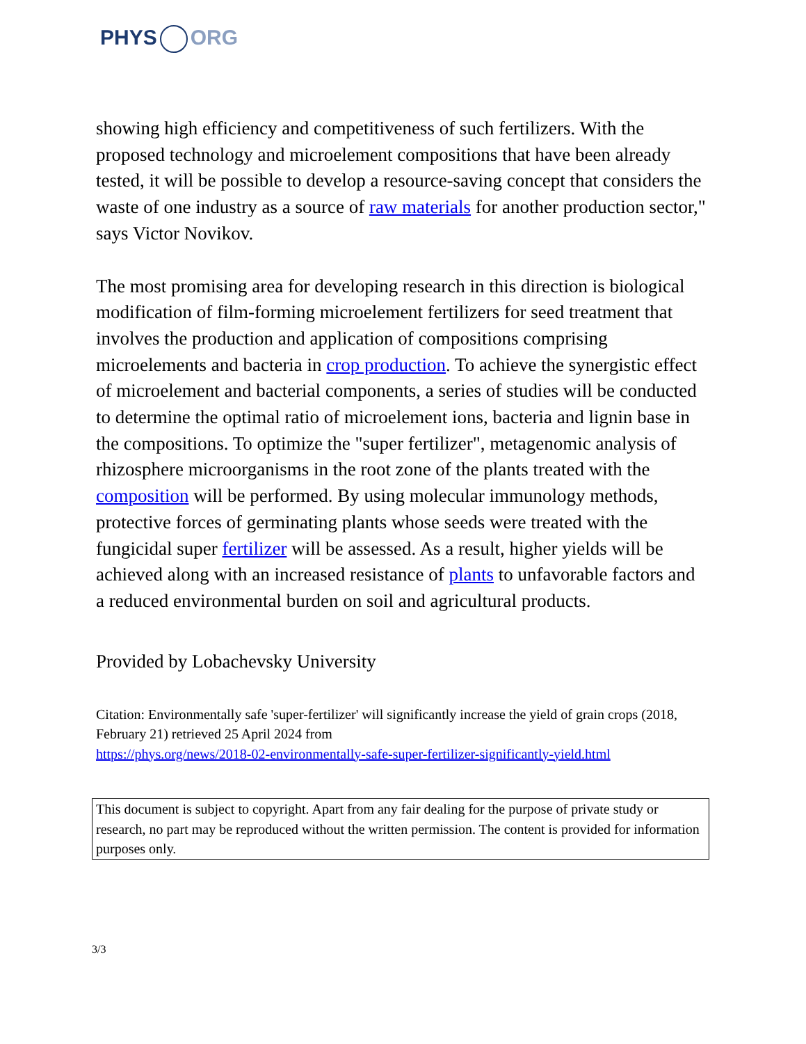PHYS ORG
showing high efficiency and competitiveness of such fertilizers. With the proposed technology and microelement compositions that have been already tested, it will be possible to develop a resource-saving concept that considers the waste of one industry as a source of raw materials for another production sector," says Victor Novikov.
The most promising area for developing research in this direction is biological modification of film-forming microelement fertilizers for seed treatment that involves the production and application of compositions comprising microelements and bacteria in crop production. To achieve the synergistic effect of microelement and bacterial components, a series of studies will be conducted to determine the optimal ratio of microelement ions, bacteria and lignin base in the compositions. To optimize the "super fertilizer", metagenomic analysis of rhizosphere microorganisms in the root zone of the plants treated with the composition will be performed. By using molecular immunology methods, protective forces of germinating plants whose seeds were treated with the fungicidal super fertilizer will be assessed. As a result, higher yields will be achieved along with an increased resistance of plants to unfavorable factors and a reduced environmental burden on soil and agricultural products.
Provided by Lobachevsky University
Citation: Environmentally safe 'super-fertilizer' will significantly increase the yield of grain crops (2018, February 21) retrieved 25 April 2024 from
https://phys.org/news/2018-02-environmentally-safe-super-fertilizer-significantly-yield.html
This document is subject to copyright. Apart from any fair dealing for the purpose of private study or research, no part may be reproduced without the written permission. The content is provided for information purposes only.
3/3